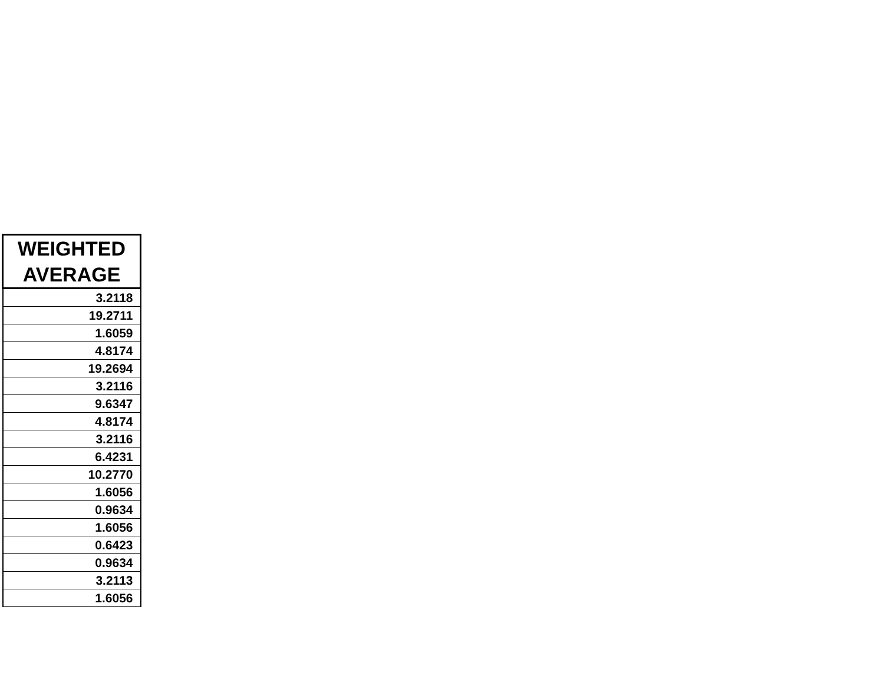| WEIGHTED AVERAGE |
| --- |
| 3.2118 |
| 19.2711 |
| 1.6059 |
| 4.8174 |
| 19.2694 |
| 3.2116 |
| 9.6347 |
| 4.8174 |
| 3.2116 |
| 6.4231 |
| 10.2770 |
| 1.6056 |
| 0.9634 |
| 1.6056 |
| 0.6423 |
| 0.9634 |
| 3.2113 |
| 1.6056 |